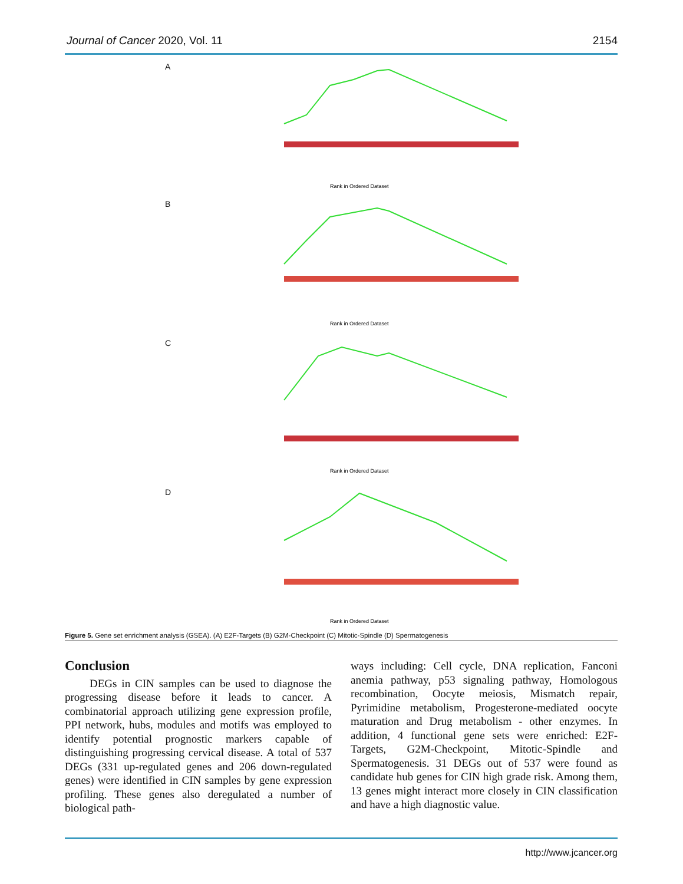Journal of Cancer 2020, Vol. 11 2154
A
Rank in Ordered Dataset
B
Rank in Ordered Dataset
C
Rank in Ordered Dataset
D
Rank in Ordered Dataset
Figure 5. Gene set enrichment analysis (GSEA). (A) E2F-Targets (B) G2M-Checkpoint (C) Mitotic-Spindle (D) Spermatogenesis
Conclusion
DEGs in CIN samples can be used to diagnose the progressing disease before it leads to cancer. A combinatorial approach utilizing gene expression profile, PPI network, hubs, modules and motifs was employed to identify potential prognostic markers capable of distinguishing progressing cervical disease. A total of 537 DEGs (331 up-regulated genes and 206 down-regulated genes) were identified in CIN samples by gene expression profiling. These genes also deregulated a number of biological path-
ways including: Cell cycle, DNA replication, Fanconi anemia pathway, p53 signaling pathway, Homologous recombination, Oocyte meiosis, Mismatch repair, Pyrimidine metabolism, Progesterone-mediated oocyte maturation and Drug metabolism - other enzymes. In addition, 4 functional gene sets were enriched: E2F-Targets, G2M-Checkpoint, Mitotic-Spindle and Spermatogenesis. 31 DEGs out of 537 were found as candidate hub genes for CIN high grade risk. Among them, 13 genes might interact more closely in CIN classification and have a high diagnostic value.
http://www.jcancer.org